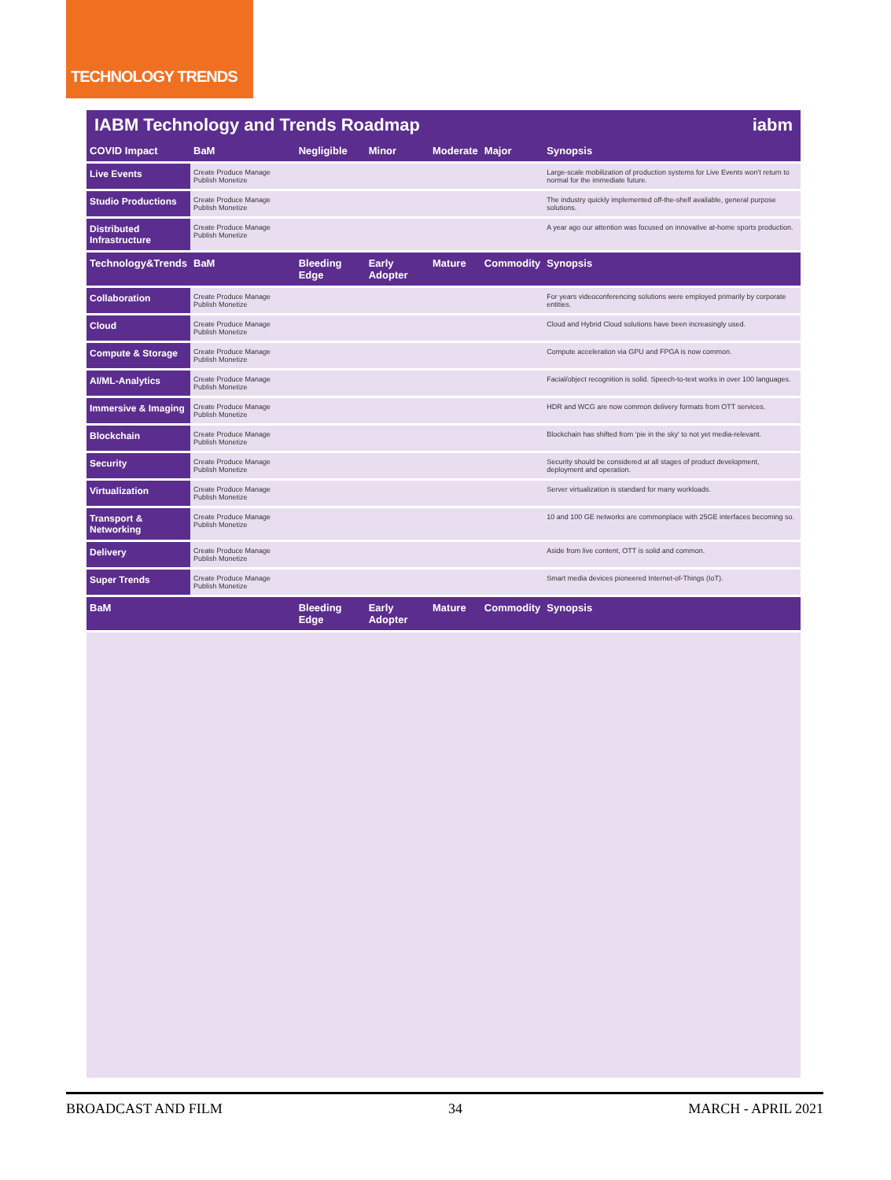TECHNOLOGY TRENDS
IABM Technology and Trends Roadmap iabm
| COVID Impact | BaM | Negligible | Minor | Moderate | Major | Synopsis |
| --- | --- | --- | --- | --- | --- | --- |
| Live Events | Create Produce Manage Publish Monetize | | | | | Large-scale mobilization of production systems for Live Events won't return to normal for the immediate future. |
| Studio Productions | Create Produce Manage Publish Monetize | | | | | The industry quickly implemented off-the-shelf available, general purpose solutions. |
| Distributed Infrastructure | Create Produce Manage Publish Monetize | | | | | A year ago our attention was focused on innovative at-home sports production. |
| Technology&Trends | BaM | Bleeding Edge | Early Adopter | Mature | Commodity | Synopsis |
| Collaboration | Create Produce Manage Publish Monetize | | | | | For years videoconferencing solutions were employed primarily by corporate entities. |
| Cloud | Create Produce Manage Publish Monetize | | | | | Cloud and Hybrid Cloud solutions have been increasingly used. |
| Compute & Storage | Create Produce Manage Publish Monetize | | | | | Compute acceleration via GPU and FPGA is now common. |
| AI/ML-Analytics | Create Produce Manage Publish Monetize | | | | | Facial/object recognition is solid. Speech-to-text works in over 100 languages. |
| Immersive & Imaging | Create Produce Manage Publish Monetize | | | | | HDR and WCG are now common delivery formats from OTT services. |
| Blockchain | Create Produce Manage Publish Monetize | | | | | Blockchain has shifted from 'pie in the sky' to not yet media-relevant. |
| Security | Create Produce Manage Publish Monetize | | | | | Security should be considered at all stages of product development, deployment and operation. |
| Virtualization | Create Produce Manage Publish Monetize | | | | | Server virtualization is standard for many workloads. |
| Transport & Networking | Create Produce Manage Publish Monetize | | | | | 10 and 100 GE networks are commonplace with 25GE interfaces becoming so. |
| Delivery | Create Produce Manage Publish Monetize | | | | | Aside from live content, OTT is solid and common. |
| Super Trends | Create Produce Manage Publish Monetize | | | | | Smart media devices pioneered Internet-of-Things (IoT). |
| BaM | | Bleeding Edge | Early Adopter | Mature | Commodity | Synopsis |
BROADCAST AND FILM 34 MARCH - APRIL 2021